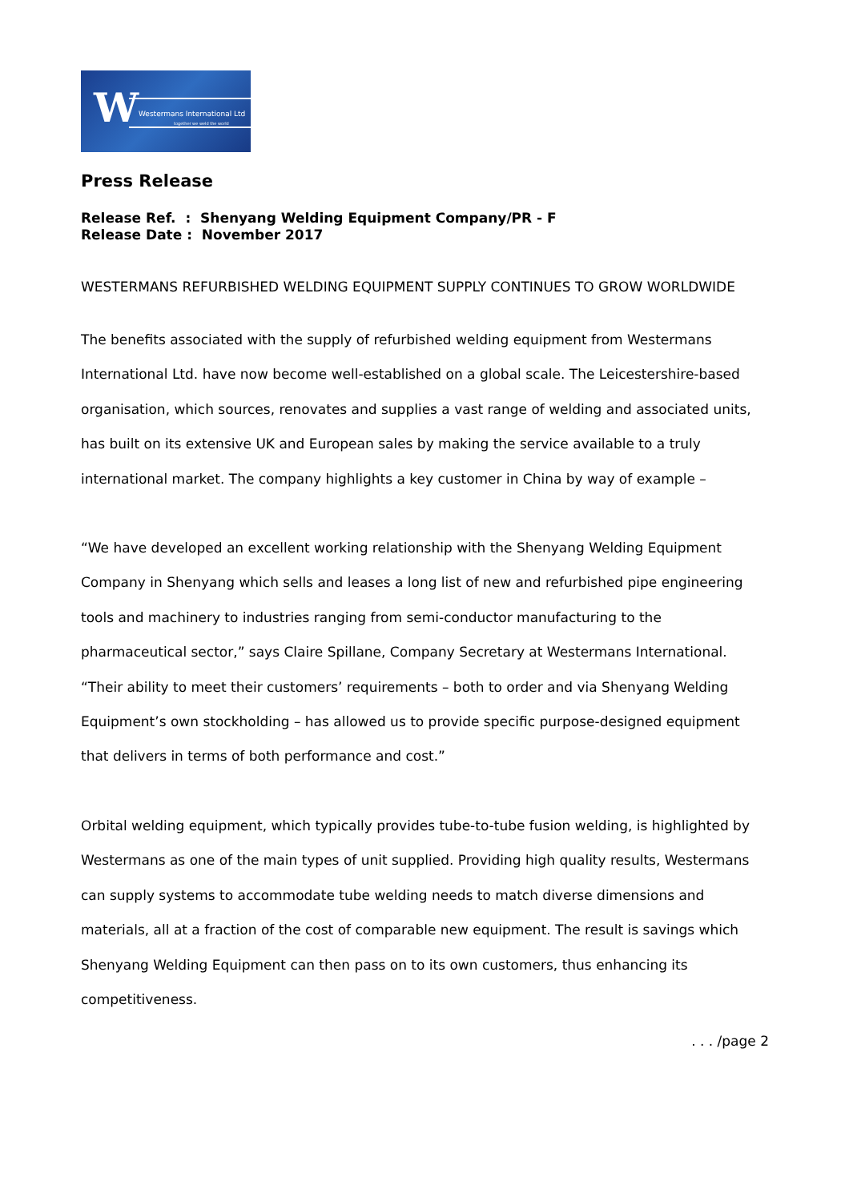W Westermans International Ltd
together we weld the world
Press Release
Release Ref. : Shenyang Welding Equipment Company/PR - F
Release Date : November 2017
WESTERMANS REFURBISHED WELDING EQUIPMENT SUPPLY CONTINUES TO GROW WORLDWIDE
The benefits associated with the supply of refurbished welding equipment from Westermans International Ltd. have now become well-established on a global scale. The Leicestershire-based organisation, which sources, renovates and supplies a vast range of welding and associated units, has built on its extensive UK and European sales by making the service available to a truly international market. The company highlights a key customer in China by way of example –
“We have developed an excellent working relationship with the Shenyang Welding Equipment Company in Shenyang which sells and leases a long list of new and refurbished pipe engineering tools and machinery to industries ranging from semi-conductor manufacturing to the pharmaceutical sector,” says Claire Spillane, Company Secretary at Westermans International. “Their ability to meet their customers’ requirements – both to order and via Shenyang Welding Equipment’s own stockholding – has allowed us to provide specific purpose-designed equipment that delivers in terms of both performance and cost.”
Orbital welding equipment, which typically provides tube-to-tube fusion welding, is highlighted by Westermans as one of the main types of unit supplied. Providing high quality results, Westermans can supply systems to accommodate tube welding needs to match diverse dimensions and materials, all at a fraction of the cost of comparable new equipment. The result is savings which Shenyang Welding Equipment can then pass on to its own customers, thus enhancing its competitiveness.
. . . /page 2